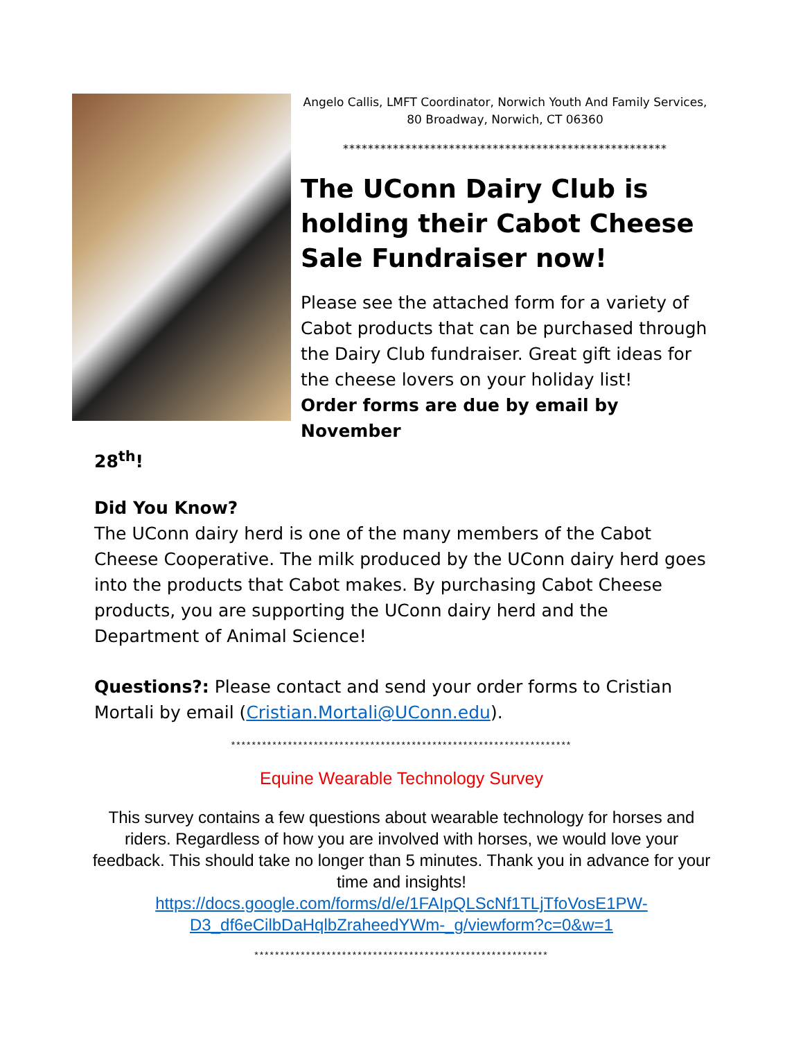Angelo Callis, LMFT Coordinator, Norwich Youth And Family Services,
80 Broadway, Norwich, CT 06360
****************************************************
The UConn Dairy Club is holding their Cabot Cheese Sale Fundraiser now!
Please see the attached form for a variety of Cabot products that can be purchased through the Dairy Club fundraiser. Great gift ideas for the cheese lovers on your holiday list!
Order forms are due by email by November
28<sup>th</sup>!
Did You Know?
The UConn dairy herd is one of the many members of the Cabot Cheese Cooperative. The milk produced by the UConn dairy herd goes into the products that Cabot makes. By purchasing Cabot Cheese products, you are supporting the UConn dairy herd and the Department of Animal Science!
Questions?: Please contact and send your order forms to Cristian Mortali by email (Cristian.Mortali@UConn.edu).
******************************************************************
Equine Wearable Technology Survey
This survey contains a few questions about wearable technology for horses and riders. Regardless of how you are involved with horses, we would love your feedback. This should take no longer than 5 minutes. Thank you in advance for your time and insights!
https://docs.google.com/forms/d/e/1FAIpQLScNf1TLjTfoVosE1PW-
D3_df6eCilbDaHqlbZraheedYWm-_g/viewform?c=0&w=1
*********************************************************